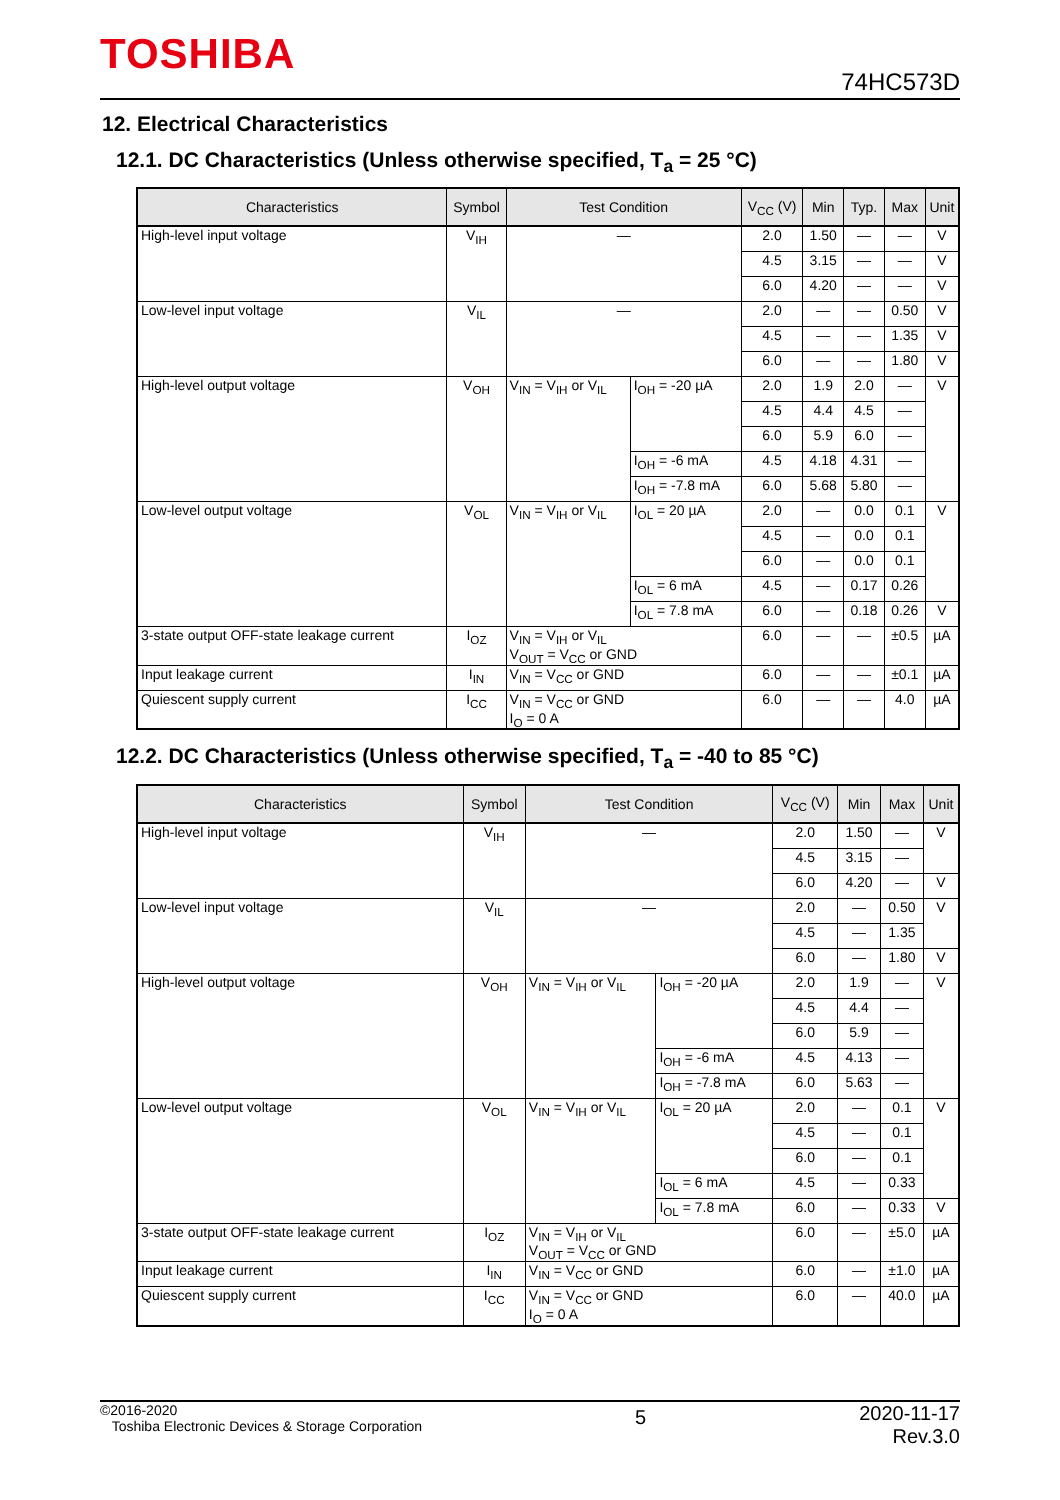TOSHIBA
74HC573D
12. Electrical Characteristics
12.1. DC Characteristics (Unless otherwise specified, T<sub>a</sub> = 25 °C)
| Characteristics | Symbol | Test Condition | | V<sub>CC</sub> (V) | Min | Typ. | Max | Unit |
| --- | --- | --- | --- | --- | --- | --- | --- | --- |
| High-level input voltage | V<sub>IH</sub> | — | | 2.0 | 1.50 | — | — | V |
| | | | | 4.5 | 3.15 | — | — | V |
| | | | | 6.0 | 4.20 | — | — | V |
| Low-level input voltage | V<sub>IL</sub> | — | | 2.0 | — | — | 0.50 | V |
| | | | | 4.5 | — | — | 1.35 | V |
| | | | | 6.0 | — | — | 1.80 | V |
| High-level output voltage | V<sub>OH</sub> | V<sub>IN</sub> = V<sub>IH</sub> or V<sub>IL</sub> | I<sub>OH</sub> = -20 µA | 2.0 | 1.9 | 2.0 | — | V |
| | | | | 4.5 | 4.4 | 4.5 | — | |
| | | | | 6.0 | 5.9 | 6.0 | — | |
| | | | I<sub>OH</sub> = -6 mA | 4.5 | 4.18 | 4.31 | — | |
| | | | I<sub>OH</sub> = -7.8 mA | 6.0 | 5.68 | 5.80 | — | |
| Low-level output voltage | V<sub>OL</sub> | V<sub>IN</sub> = V<sub>IH</sub> or V<sub>IL</sub> | I<sub>OL</sub> = 20 µA | 2.0 | — | 0.0 | 0.1 | V |
| | | | | 4.5 | — | 0.0 | 0.1 | |
| | | | | 6.0 | — | 0.0 | 0.1 | |
| | | | I<sub>OL</sub> = 6 mA | 4.5 | — | 0.17 | 0.26 | |
| | | | I<sub>OL</sub> = 7.8 mA | 6.0 | — | 0.18 | 0.26 | V |
| 3-state output OFF-state leakage current | I<sub>OZ</sub> | V<sub>IN</sub> = V<sub>IH</sub> or V<sub>IL</sub> V<sub>OUT</sub> = V<sub>CC</sub> or GND | | 6.0 | — | — | ±0.5 | µA |
| Input leakage current | I<sub>IN</sub> | V<sub>IN</sub> = V<sub>CC</sub> or GND | | 6.0 | — | — | ±0.1 | µA |
| Quiescent supply current | I<sub>CC</sub> | V<sub>IN</sub> = V<sub>CC</sub> or GND I<sub>O</sub> = 0 A | | 6.0 | — | — | 4.0 | µA |
12.2. DC Characteristics (Unless otherwise specified, T<sub>a</sub> = -40 to 85 °C)
| Characteristics | Symbol | Test Condition | | V<sub>CC</sub> (V) | Min | Max | Unit |
| --- | --- | --- | --- | --- | --- | --- | --- |
| High-level input voltage | V<sub>IH</sub> | — | | 2.0 | 1.50 | — | V |
| | | | | 4.5 | 3.15 | — | |
| | | | | 6.0 | 4.20 | — | V |
| Low-level input voltage | V<sub>IL</sub> | — | | 2.0 | — | 0.50 | V |
| | | | | 4.5 | — | 1.35 | |
| | | | | 6.0 | — | 1.80 | V |
| High-level output voltage | V<sub>OH</sub> | V<sub>IN</sub> = V<sub>IH</sub> or V<sub>IL</sub> | I<sub>OH</sub> = -20 µA | 2.0 | 1.9 | — | V |
| | | | | 4.5 | 4.4 | — | |
| | | | | 6.0 | 5.9 | — | |
| | | | I<sub>OH</sub> = -6 mA | 4.5 | 4.13 | — | |
| | | | I<sub>OH</sub> = -7.8 mA | 6.0 | 5.63 | — | |
| Low-level output voltage | V<sub>OL</sub> | V<sub>IN</sub> = V<sub>IH</sub> or V<sub>IL</sub> | I<sub>OL</sub> = 20 µA | 2.0 | — | 0.1 | V |
| | | | | 4.5 | — | 0.1 | |
| | | | | 6.0 | — | 0.1 | |
| | | | I<sub>OL</sub> = 6 mA | 4.5 | — | 0.33 | |
| | | | I<sub>OL</sub> = 7.8 mA | 6.0 | — | 0.33 | V |
| 3-state output OFF-state leakage current | I<sub>OZ</sub> | V<sub>IN</sub> = V<sub>IH</sub> or V<sub>IL</sub> V<sub>OUT</sub> = V<sub>CC</sub> or GND | | 6.0 | — | ±5.0 | µA |
| Input leakage current | I<sub>IN</sub> | V<sub>IN</sub> = V<sub>CC</sub> or GND | | 6.0 | — | ±1.0 | µA |
| Quiescent supply current | I<sub>CC</sub> | V<sub>IN</sub> = V<sub>CC</sub> or GND I<sub>O</sub> = 0 A | | 6.0 | — | 40.0 | µA |
©2016-2020
Toshiba Electronic Devices & Storage Corporation
5
2020-11-17
Rev.3.0